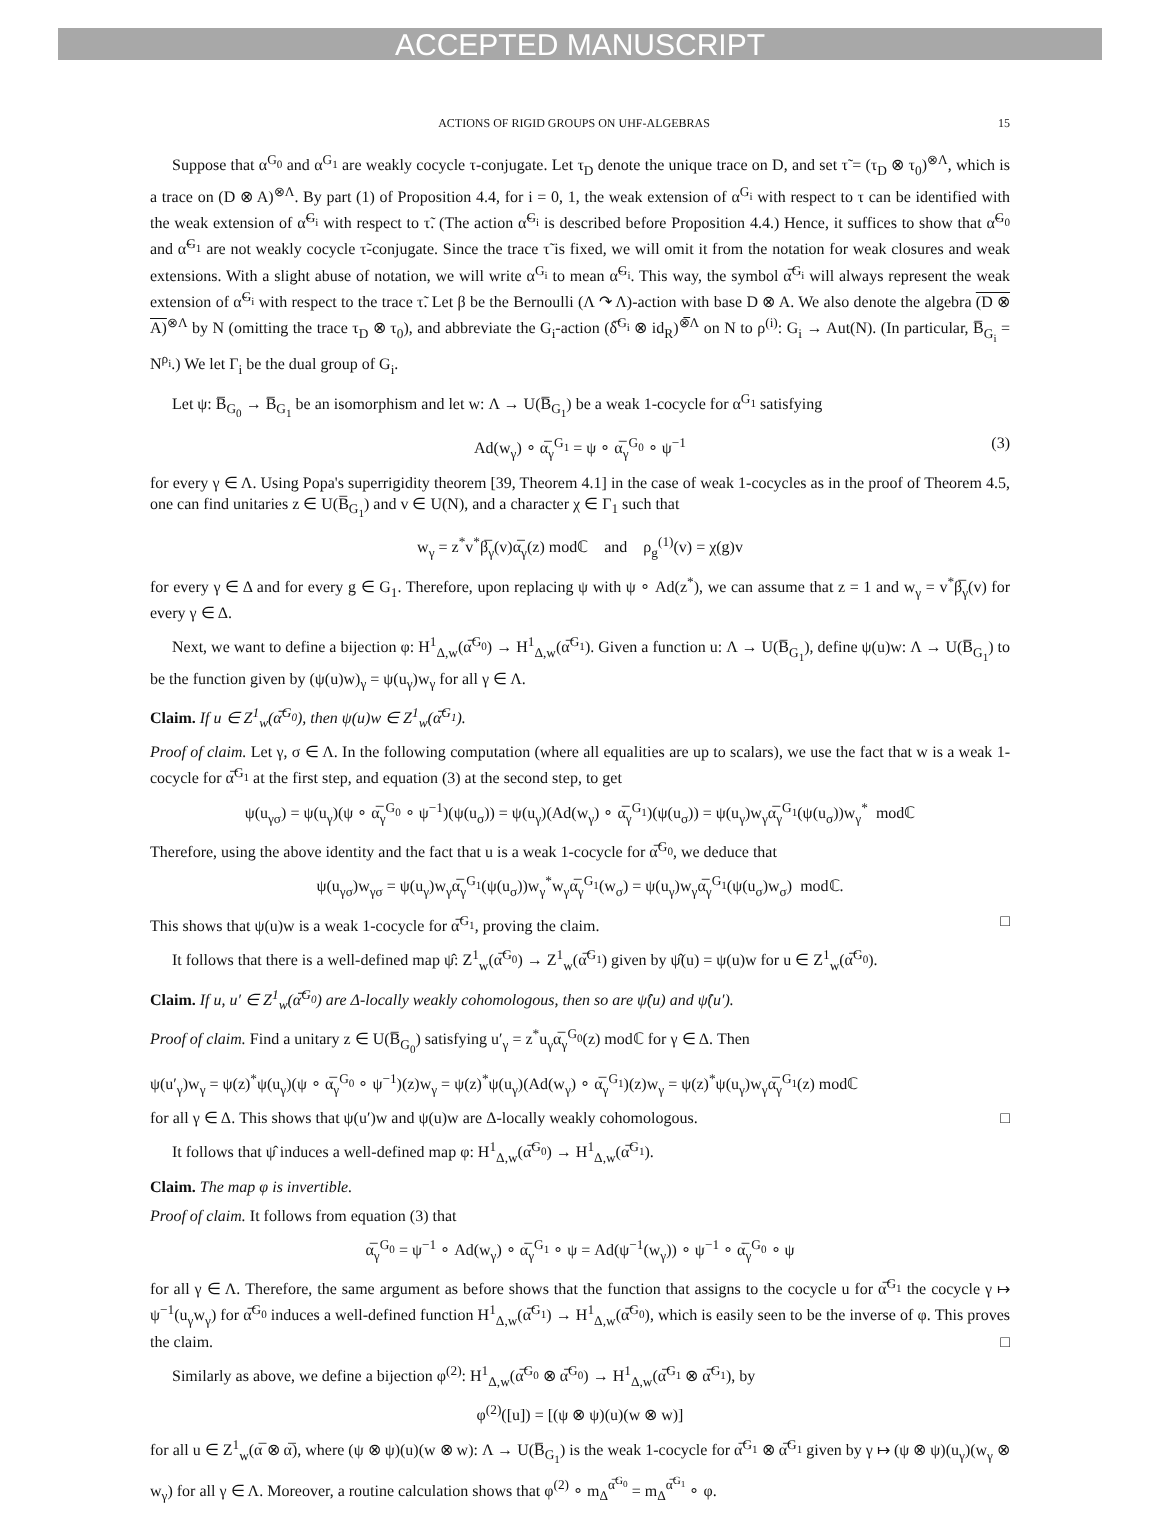ACCEPTED MANUSCRIPT
ACTIONS OF RIGID GROUPS ON UHF-ALGEBRAS 15
Suppose that α<sup>G<sub>0</sub></sup> and α<sup>G<sub>1</sub></sup> are weakly cocycle τ-conjugate. Let τ<sub>D</sub> denote the unique trace on D, and set τ̃ = (τ<sub>D</sub> ⊗ τ<sub>0</sub>)<sup>⊗Λ</sup>, which is a trace on (D ⊗ A)<sup>⊗Λ</sup>. By part (1) of Proposition 4.4, for i = 0, 1, the weak extension of α<sup>G<sub>i</sub></sup> with respect to τ can be identified with the weak extension of α̃<sup>G<sub>i</sub></sup> with respect to τ̃. (The action α̃<sup>G<sub>i</sub></sup> is described before Proposition 4.4.) Hence, it suffices to show that α̃<sup>G<sub>0</sub></sup> and α̃<sup>G<sub>1</sub></sup> are not weakly cocycle τ̃-conjugate. Since the trace τ̃ is fixed, we will omit it from the notation for weak closures and weak extensions. With a slight abuse of notation, we will write α<sup>G<sub>i</sub></sup> to mean α̃<sup>G<sub>i</sub></sup>. This way, the symbol α̅<sup>G<sub>i</sub></sup> will always represent the weak extension of α̃<sup>G<sub>i</sub></sup> with respect to the trace τ̃. Let β be the Bernoulli (Λ ↷ Λ)-action with base D ⊗ A. We also denote the algebra (D ⊗ A)<sup>⊗Λ</sup> by N (omitting the trace τ<sub>D</sub> ⊗ τ<sub>0</sub>), and abbreviate the G<sub>i</sub>-action (δ̅<sup>G<sub>i</sub></sup> ⊗ id<sub>R</sub>)<sup>⊗̅Λ</sup> on N to ρ<sup>(i)</sup>: G<sub>i</sub> → Aut(N). (In particular, B̅<sub>G<sub>i</sub></sub> = N<sup>ρ<sub>i</sub></sup>.) We let Γ<sub>i</sub> be the dual group of G<sub>i</sub>.
Let ψ: B̅<sub>G<sub>0</sub></sub> → B̅<sub>G<sub>1</sub></sub> be an isomorphism and let w: Λ → U(B̅<sub>G<sub>1</sub></sub>) be a weak 1-cocycle for α<sup>G<sub>1</sub></sup> satisfying
Ad(w<sub>γ</sub>) ∘ α̅<sub>γ</sub><sup>G<sub>1</sub></sup> = ψ ∘ α̅<sub>γ</sub><sup>G<sub>0</sub></sup> ∘ ψ<sup>−1</sup> (3)
for every γ ∈ Λ. Using Popa's superrigidity theorem [39, Theorem 4.1] in the case of weak 1-cocycles as in the proof of Theorem 4.5, one can find unitaries z ∈ U(B̅<sub>G<sub>1</sub></sub>) and v ∈ U(N), and a character χ ∈ Γ<sub>1</sub> such that
w<sub>γ</sub> = z<sup>*</sup>v<sup>*</sup>β̅<sub>γ</sub>(v)α̅<sub>γ</sub>(z) modℂ and ρ<sub>g</sub><sup>(1)</sup>(v) = χ(g)v
for every γ ∈ Δ and for every g ∈ G<sub>1</sub>. Therefore, upon replacing ψ with ψ ∘ Ad(z<sup>*</sup>), we can assume that z = 1 and w<sub>γ</sub> = v<sup>*</sup>β̅<sub>γ</sub>(v) for every γ ∈ Δ.
Next, we want to define a bijection φ: H<sup>1</sup><sub>Δ,w</sub>(α̅<sup>G<sub>0</sub></sup>) → H<sup>1</sup><sub>Δ,w</sub>(α̅<sup>G<sub>1</sub></sup>). Given a function u: Λ → U(B̅<sub>G<sub>1</sub></sub>), define ψ(u)w: Λ → U(B̅<sub>G<sub>1</sub></sub>) to be the function given by (ψ(u)w)<sub>γ</sub> = ψ(u<sub>γ</sub>)w<sub>γ</sub> for all γ ∈ Λ.
Claim. If u ∈ Z<sup>1</sup><sub>w</sub>(α̅<sup>G<sub>0</sub></sup>), then ψ(u)w ∈ Z<sup>1</sup><sub>w</sub>(α̅<sup>G<sub>1</sub></sup>).
Proof of claim. Let γ, σ ∈ Λ. In the following computation (where all equalities are up to scalars), we use the fact that w is a weak 1-cocycle for α̅<sup>G<sub>1</sub></sup> at the first step, and equation (3) at the second step, to get
ψ(u<sub>γσ</sub>) = ψ(u<sub>γ</sub>)(ψ ∘ α̅<sub>γ</sub><sup>G<sub>0</sub></sup> ∘ ψ<sup>−1</sup>)(ψ(u<sub>σ</sub>)) = ψ(u<sub>γ</sub>)(Ad(w<sub>γ</sub>) ∘ α̅<sub>γ</sub><sup>G<sub>1</sub></sup>)(ψ(u<sub>σ</sub>)) = ψ(u<sub>γ</sub>)w<sub>γ</sub>α̅<sub>γ</sub><sup>G<sub>1</sub></sup>(ψ(u<sub>σ</sub>))w<sub>γ</sub><sup>*</sup> modℂ
Therefore, using the above identity and the fact that u is a weak 1-cocycle for α̅<sup>G<sub>0</sub></sup>, we deduce that
ψ(u<sub>γσ</sub>)w<sub>γσ</sub> = ψ(u<sub>γ</sub>)w<sub>γ</sub>α̅<sub>γ</sub><sup>G<sub>1</sub></sup>(ψ(u<sub>σ</sub>))w<sub>γ</sub><sup>*</sup>w<sub>γ</sub>α̅<sub>γ</sub><sup>G<sub>1</sub></sup>(w<sub>σ</sub>) = ψ(u<sub>γ</sub>)w<sub>γ</sub>α̅<sub>γ</sub><sup>G<sub>1</sub></sup>(ψ(u<sub>σ</sub>)w<sub>σ</sub>) modℂ.
This shows that ψ(u)w is a weak 1-cocycle for α̅<sup>G<sub>1</sub></sup>, proving the claim. □
It follows that there is a well-defined map ψ̂: Z<sup>1</sup><sub>w</sub>(α̅<sup>G<sub>0</sub></sup>) → Z<sup>1</sup><sub>w</sub>(α̅<sup>G<sub>1</sub></sup>) given by ψ̂(u) = ψ(u)w for u ∈ Z<sup>1</sup><sub>w</sub>(α̅<sup>G<sub>0</sub></sup>).
Claim. If u, u′ ∈ Z<sup>1</sup><sub>w</sub>(α̅<sup>G<sub>0</sub></sup>) are Δ-locally weakly cohomologous, then so are ψ̂(u) and ψ̂(u′).
Proof of claim. Find a unitary z ∈ U(B̅<sub>G<sub>0</sub></sub>) satisfying u′<sub>γ</sub> = z<sup>*</sup>u<sub>γ</sub>α̅<sub>γ</sub><sup>G<sub>0</sub></sup>(z) modℂ for γ ∈ Δ. Then
ψ(u′<sub>γ</sub>)w<sub>γ</sub> = ψ(z)<sup>*</sup>ψ(u<sub>γ</sub>)(ψ ∘ α̅<sub>γ</sub><sup>G<sub>0</sub></sup> ∘ ψ<sup>−1</sup>)(z)w<sub>γ</sub> = ψ(z)<sup>*</sup>ψ(u<sub>γ</sub>)(Ad(w<sub>γ</sub>) ∘ α̅<sub>γ</sub><sup>G<sub>1</sub></sup>)(z)w<sub>γ</sub> = ψ(z)<sup>*</sup>ψ(u<sub>γ</sub>)w<sub>γ</sub>α̅<sub>γ</sub><sup>G<sub>1</sub></sup>(z) modℂ
for all γ ∈ Δ. This shows that ψ(u′)w and ψ(u)w are Δ-locally weakly cohomologous. □
It follows that ψ̂ induces a well-defined map φ: H<sup>1</sup><sub>Δ,w</sub>(α̅<sup>G<sub>0</sub></sup>) → H<sup>1</sup><sub>Δ,w</sub>(α̅<sup>G<sub>1</sub></sup>).
Claim. The map φ is invertible.
Proof of claim. It follows from equation (3) that
α̅<sub>γ</sub><sup>G<sub>0</sub></sup> = ψ<sup>−1</sup> ∘ Ad(w<sub>γ</sub>) ∘ α̅<sub>γ</sub><sup>G<sub>1</sub></sup> ∘ ψ = Ad(ψ<sup>−1</sup>(w<sub>γ</sub>)) ∘ ψ<sup>−1</sup> ∘ α̅<sub>γ</sub><sup>G<sub>0</sub></sup> ∘ ψ
for all γ ∈ Λ. Therefore, the same argument as before shows that the function that assigns to the cocycle u for α̅<sup>G<sub>1</sub></sup> the cocycle γ ↦ ψ<sup>−1</sup>(u<sub>γ</sub>w<sub>γ</sub>) for α̅<sup>G<sub>0</sub></sup> induces a well-defined function H<sup>1</sup><sub>Δ,w</sub>(α̅<sup>G<sub>1</sub></sup>) → H<sup>1</sup><sub>Δ,w</sub>(α̅<sup>G<sub>0</sub></sup>), which is easily seen to be the inverse of φ. This proves the claim. □
Similarly as above, we define a bijection φ<sup>(2)</sup>: H<sup>1</sup><sub>Δ,w</sub>(α̅<sup>G<sub>0</sub></sup> ⊗ α̅<sup>G<sub>0</sub></sup>) → H<sup>1</sup><sub>Δ,w</sub>(α̅<sup>G<sub>1</sub></sup> ⊗ α̅<sup>G<sub>1</sub></sup>), by
φ<sup>(2)</sup>([u]) = [(ψ ⊗ ψ)(u)(w ⊗ w)]
for all u ∈ Z<sup>1</sup><sub>w</sub>(α̅ ⊗ α̅), where (ψ ⊗ ψ)(u)(w ⊗ w): Λ → U(B̅<sub>G<sub>1</sub></sub>) is the weak 1-cocycle for α̅<sup>G<sub>1</sub></sup> ⊗ α̅<sup>G<sub>1</sub></sup> given by γ ↦ (ψ ⊗ ψ)(u<sub>γ</sub>)(w<sub>γ</sub> ⊗ w<sub>γ</sub>) for all γ ∈ Λ. Moreover, a routine calculation shows that φ<sup>(2)</sup> ∘ m<sub>Δ</sub><sup>α̅<sup>G<sub>0</sub></sup></sup> = m<sub>Δ</sub><sup>α̅<sup>G<sub>1</sub></sup></sup> ∘ φ.